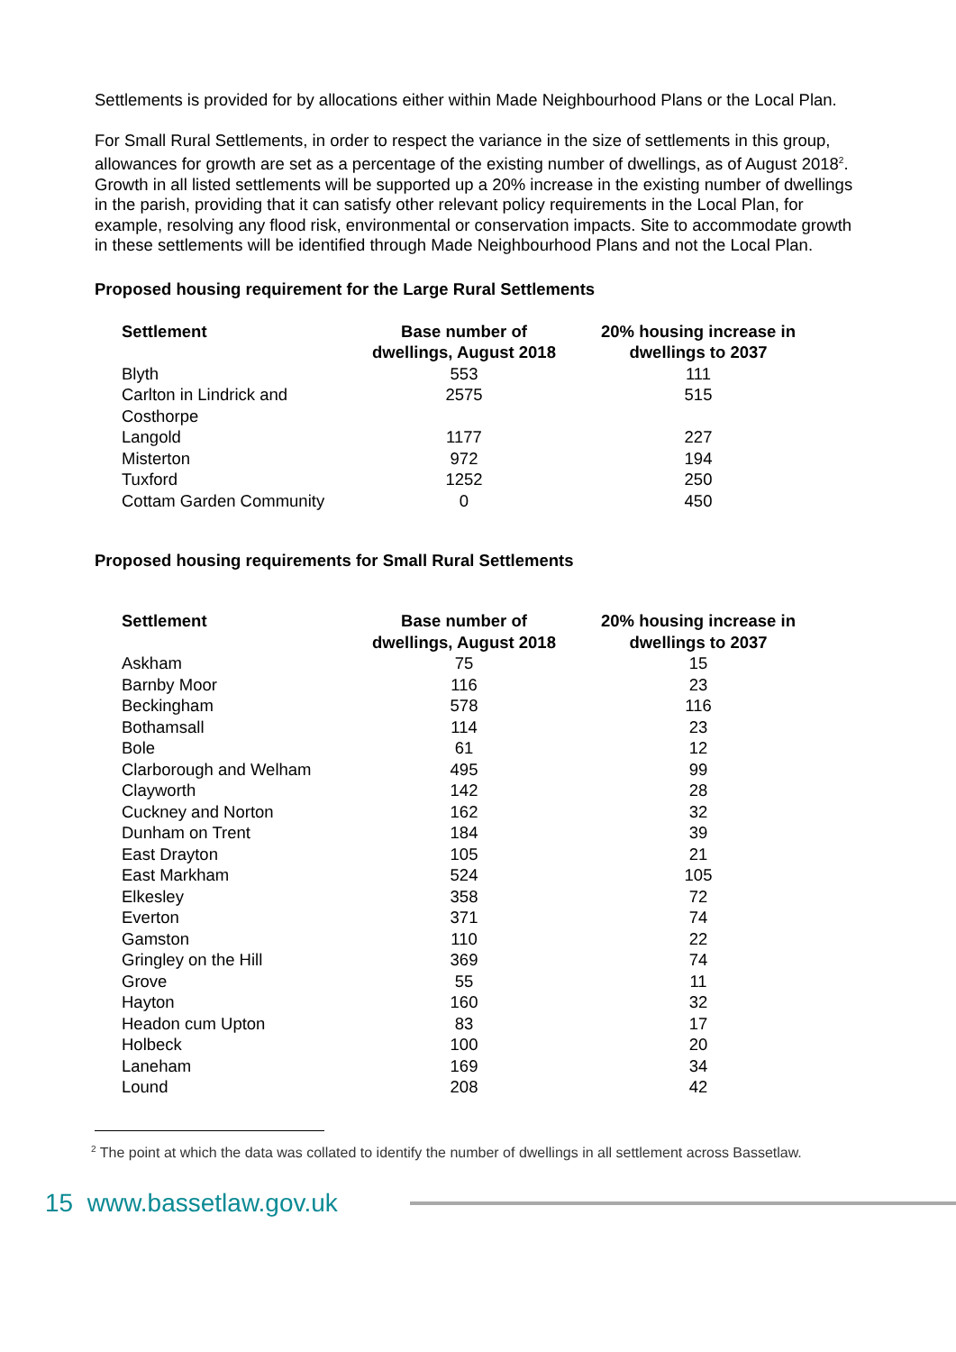Settlements is provided for by allocations either within Made Neighbourhood Plans or the Local Plan.
For Small Rural Settlements, in order to respect the variance in the size of settlements in this group, allowances for growth are set as a percentage of the existing number of dwellings, as of August 2018<sup>2</sup>. Growth in all listed settlements will be supported up a 20% increase in the existing number of dwellings in the parish, providing that it can satisfy other relevant policy requirements in the Local Plan, for example, resolving any flood risk, environmental or conservation impacts. Site to accommodate growth in these settlements will be identified through Made Neighbourhood Plans and not the Local Plan.
Proposed housing requirement for the Large Rural Settlements
| Settlement | Base number of dwellings, August 2018 | 20% housing increase in dwellings to 2037 |
| --- | --- | --- |
| Blyth | 553 | 111 |
| Carlton in Lindrick and Costhorpe | 2575 | 515 |
| Langold | 1177 | 227 |
| Misterton | 972 | 194 |
| Tuxford | 1252 | 250 |
| Cottam Garden Community | 0 | 450 |
Proposed housing requirements for Small Rural Settlements
| Settlement | Base number of dwellings, August 2018 | 20% housing increase in dwellings to 2037 |
| --- | --- | --- |
| Askham | 75 | 15 |
| Barnby Moor | 116 | 23 |
| Beckingham | 578 | 116 |
| Bothamsall | 114 | 23 |
| Bole | 61 | 12 |
| Clarborough and Welham | 495 | 99 |
| Clayworth | 142 | 28 |
| Cuckney and Norton | 162 | 32 |
| Dunham on Trent | 184 | 39 |
| East Drayton | 105 | 21 |
| East Markham | 524 | 105 |
| Elkesley | 358 | 72 |
| Everton | 371 | 74 |
| Gamston | 110 | 22 |
| Gringley on the Hill | 369 | 74 |
| Grove | 55 | 11 |
| Hayton | 160 | 32 |
| Headon cum Upton | 83 | 17 |
| Holbeck | 100 | 20 |
| Laneham | 169 | 34 |
| Lound | 208 | 42 |
<sup>2</sup> The point at which the data was collated to identify the number of dwellings in all settlement across Bassetlaw.
15 www.bassetlaw.gov.uk